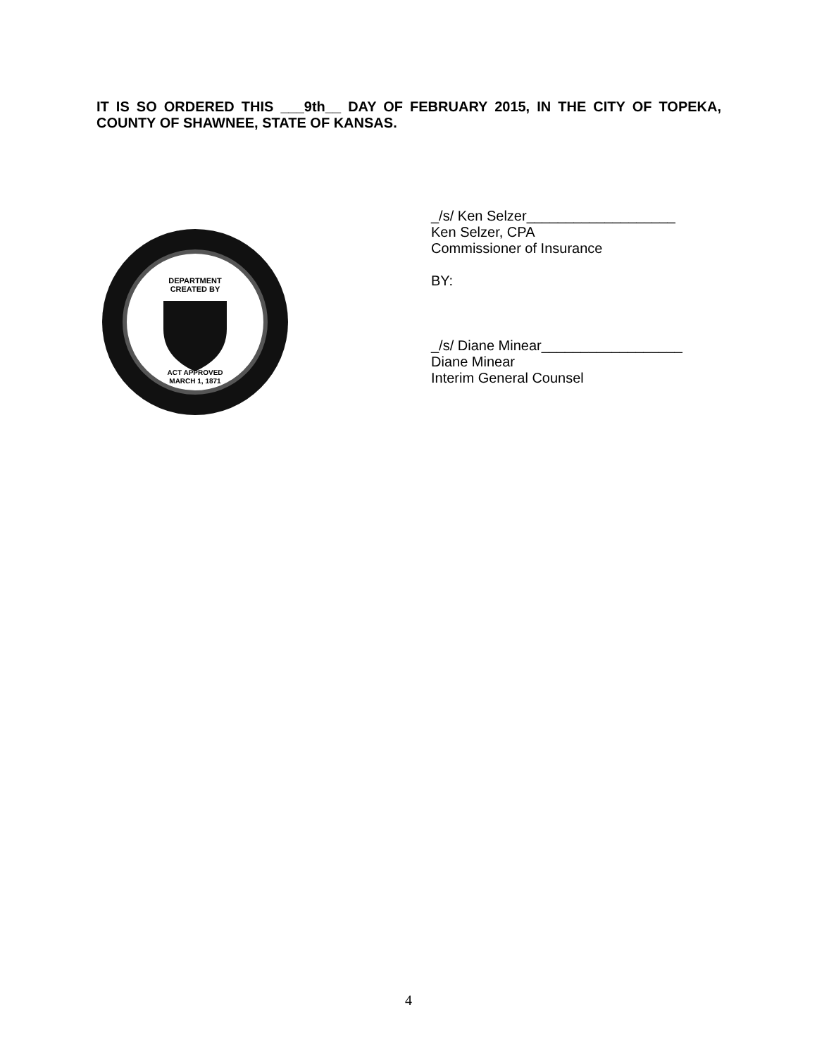IT IS SO ORDERED THIS ___9th__ DAY OF FEBRUARY 2015, IN THE CITY OF TOPEKA, COUNTY OF SHAWNEE, STATE OF KANSAS.
DEPARTMENT
CREATED BY
ACT APPROVED
MARCH 1, 1871
_/s/ Ken Selzer___________________
Ken Selzer, CPA
Commissioner of Insurance
BY:
_/s/ Diane Minear__________________
Diane Minear
Interim General Counsel
4